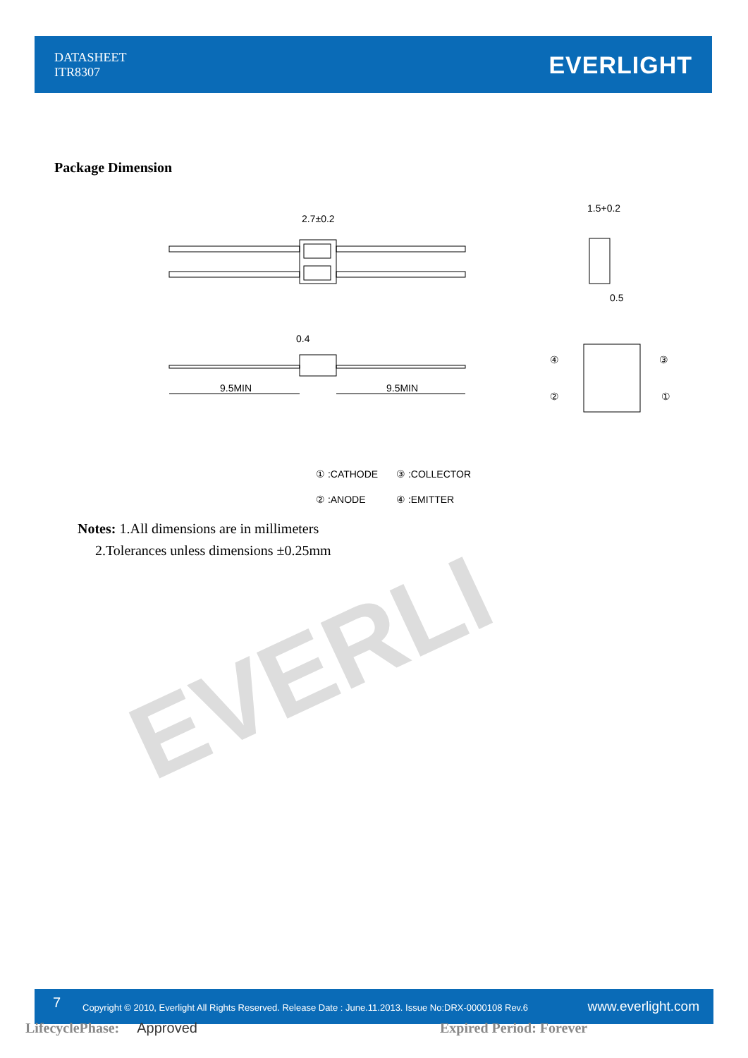DATASHEET
ITR8307
EVERLIGHT
Package Dimension
2.7±0.2
1.5+0.2
0.5
0.4
9.5MIN
9.5MIN
④
②
③
①
① :CATHODE
③ :COLLECTOR
② :ANODE
④ :EMITTER
Notes: 1.All dimensions are in millimeters
2.Tolerances unless dimensions ±0.25mm
EVERLI
7
Copyright © 2010, Everlight All Rights Reserved. Release Date : June.11.2013. Issue No:DRX-0000108 Rev.6
www.everlight.com
LifecyclePhase: Approved Expired Period: Forever